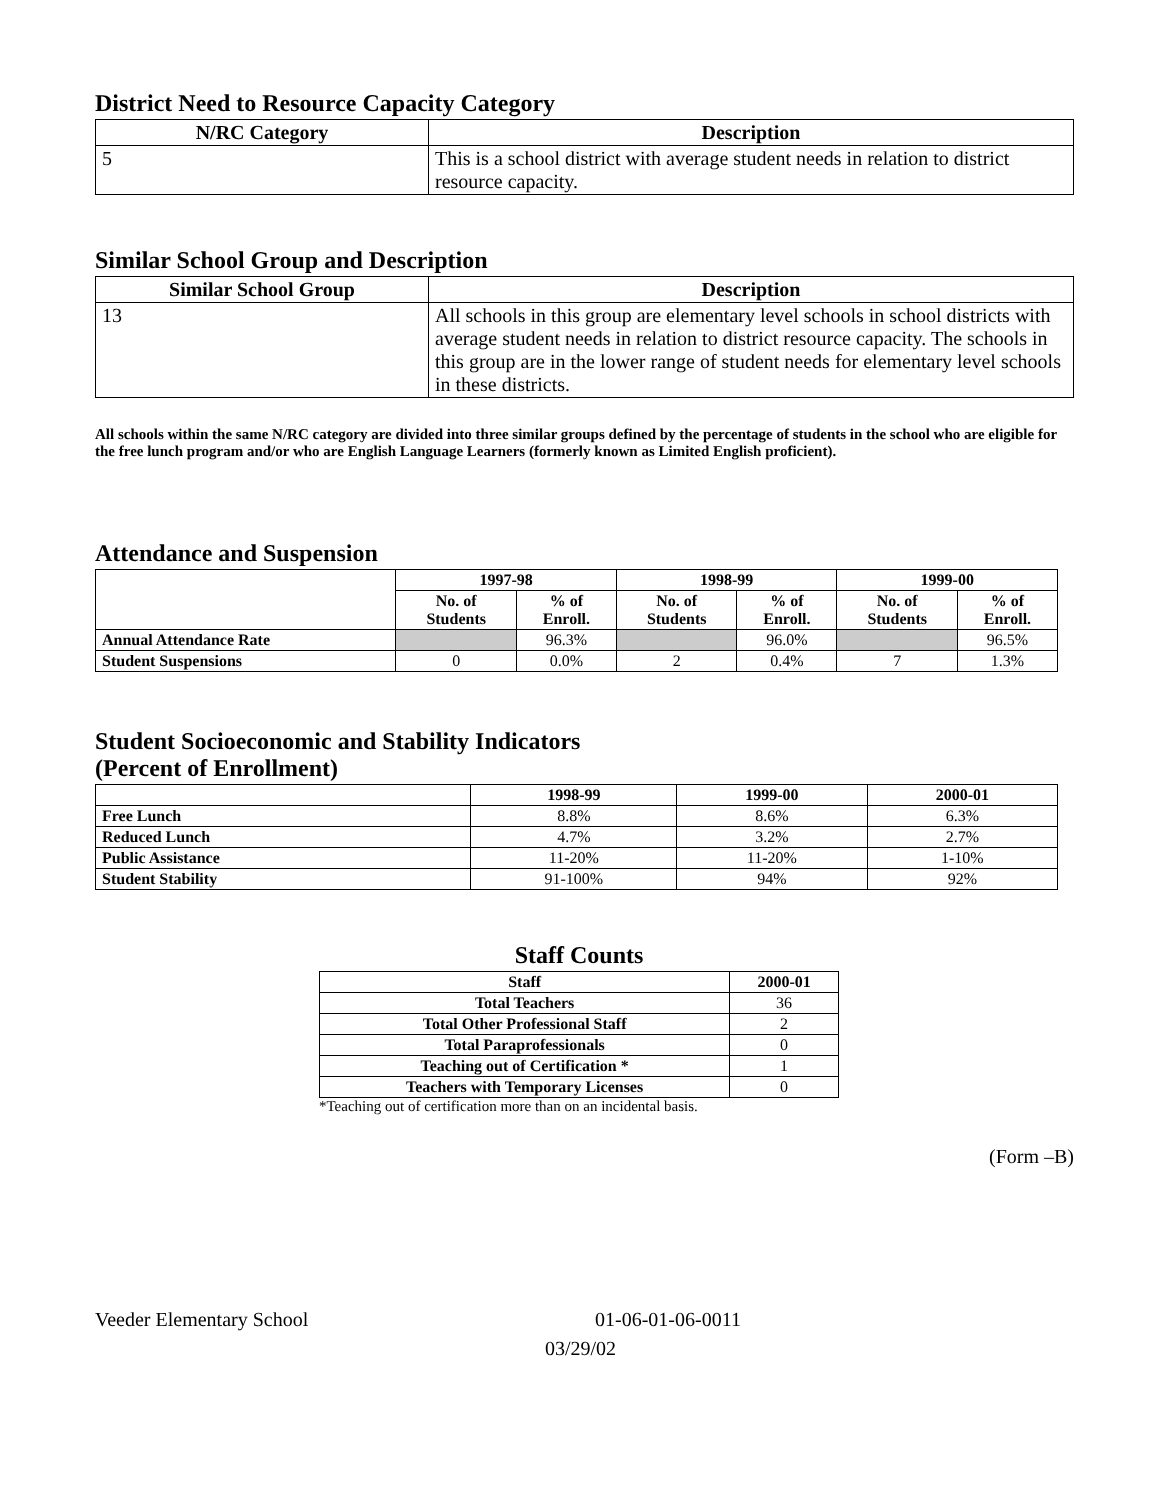District Need to Resource Capacity Category
| N/RC Category | Description |
| --- | --- |
| 5 | This is a school district with average student needs in relation to district resource capacity. |
Similar School Group and Description
| Similar School Group | Description |
| --- | --- |
| 13 | All schools in this group are elementary level schools in school districts with average student needs in relation to district resource capacity. The schools in this group are in the lower range of student needs for elementary level schools in these districts. |
All schools within the same N/RC category are divided into three similar groups defined by the percentage of students in the school who are eligible for the free lunch program and/or who are English Language Learners (formerly known as Limited English proficient).
Attendance and Suspension
| | 1997-98 | | 1998-99 | | 1999-00 | |
| --- | --- | --- | --- | --- | --- | --- |
| | No. of Students | % of Enroll. | No. of Students | % of Enroll. | No. of Students | % of Enroll. |
| Annual Attendance Rate | | 96.3% | | 96.0% | | 96.5% |
| Student Suspensions | 0 | 0.0% | 2 | 0.4% | 7 | 1.3% |
Student Socioeconomic and Stability Indicators
(Percent of Enrollment)
| | 1998-99 | 1999-00 | 2000-01 |
| --- | --- | --- | --- |
| Free Lunch | 8.8% | 8.6% | 6.3% |
| Reduced Lunch | 4.7% | 3.2% | 2.7% |
| Public Assistance | 11-20% | 11-20% | 1-10% |
| Student Stability | 91-100% | 94% | 92% |
Staff Counts
| Staff | 2000-01 |
| --- | --- |
| Total Teachers | 36 |
| Total Other Professional Staff | 2 |
| Total Paraprofessionals | 0 |
| Teaching out of Certification * | 1 |
| Teachers with Temporary Licenses | 0 |
*Teaching out of certification more than on an incidental basis.
(Form –B)
Veeder Elementary School 01-06-01-06-0011
03/29/02